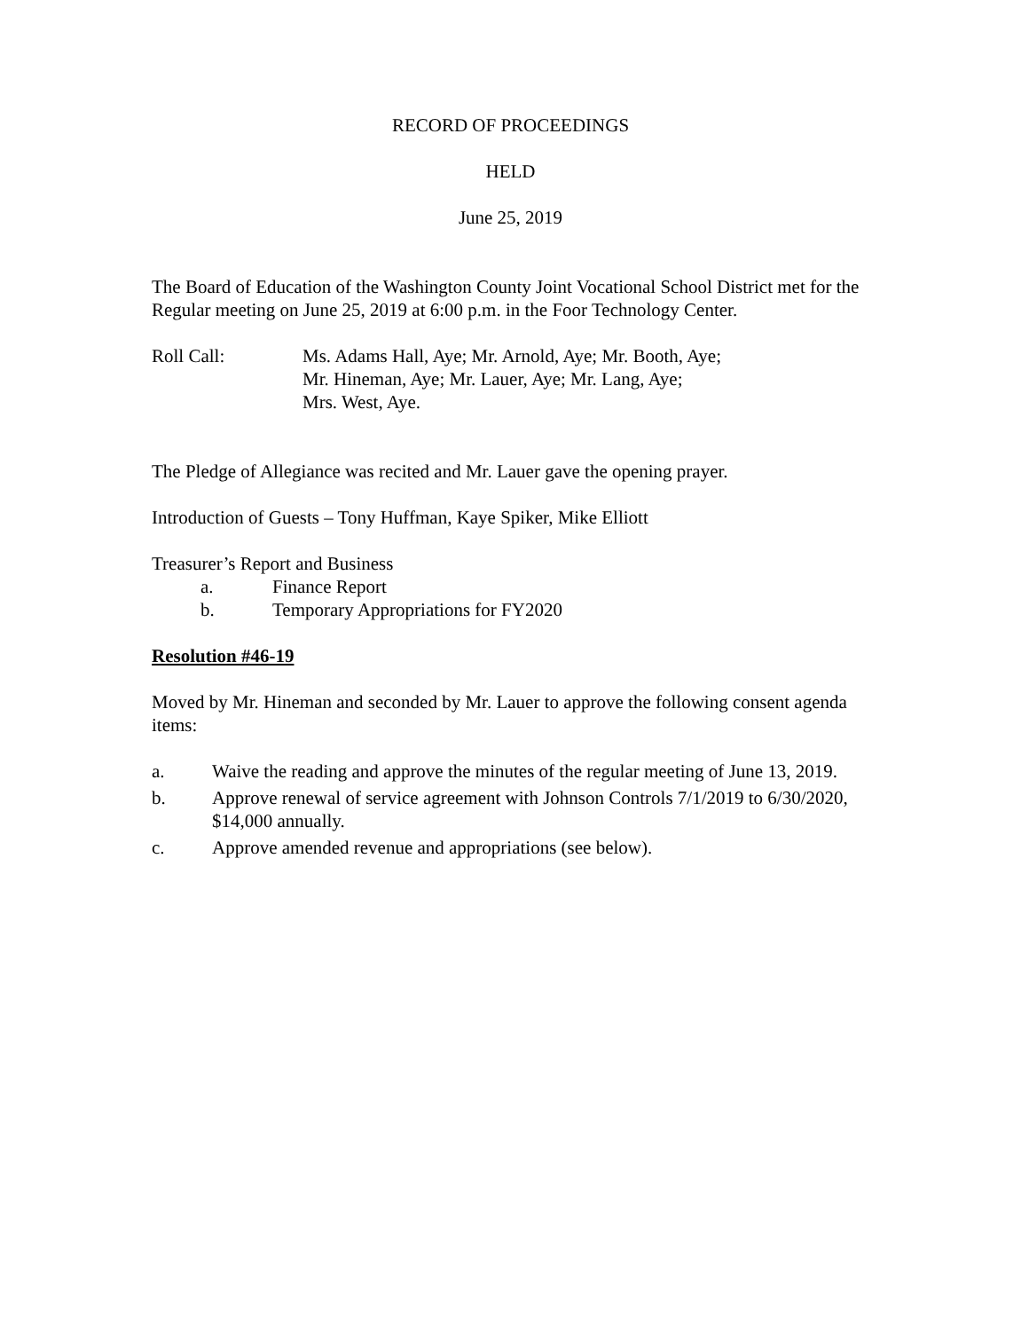RECORD OF PROCEEDINGS
HELD
June 25, 2019
The Board of Education of the Washington County Joint Vocational School District met for the Regular meeting on June 25, 2019 at 6:00 p.m. in the Foor Technology Center.
Roll Call: Ms. Adams Hall, Aye; Mr. Arnold, Aye; Mr. Booth, Aye;
Mr. Hineman, Aye; Mr. Lauer, Aye; Mr. Lang, Aye;
Mrs. West, Aye.
The Pledge of Allegiance was recited and Mr. Lauer gave the opening prayer.
Introduction of Guests – Tony Huffman, Kaye Spiker, Mike Elliott
Treasurer’s Report and Business
a. Finance Report
b. Temporary Appropriations for FY2020
Resolution #46-19
Moved by Mr. Hineman and seconded by Mr. Lauer to approve the following consent agenda items:
a. Waive the reading and approve the minutes of the regular meeting of June 13, 2019.
b. Approve renewal of service agreement with Johnson Controls 7/1/2019 to 6/30/2020, $14,000 annually.
c. Approve amended revenue and appropriations (see below).